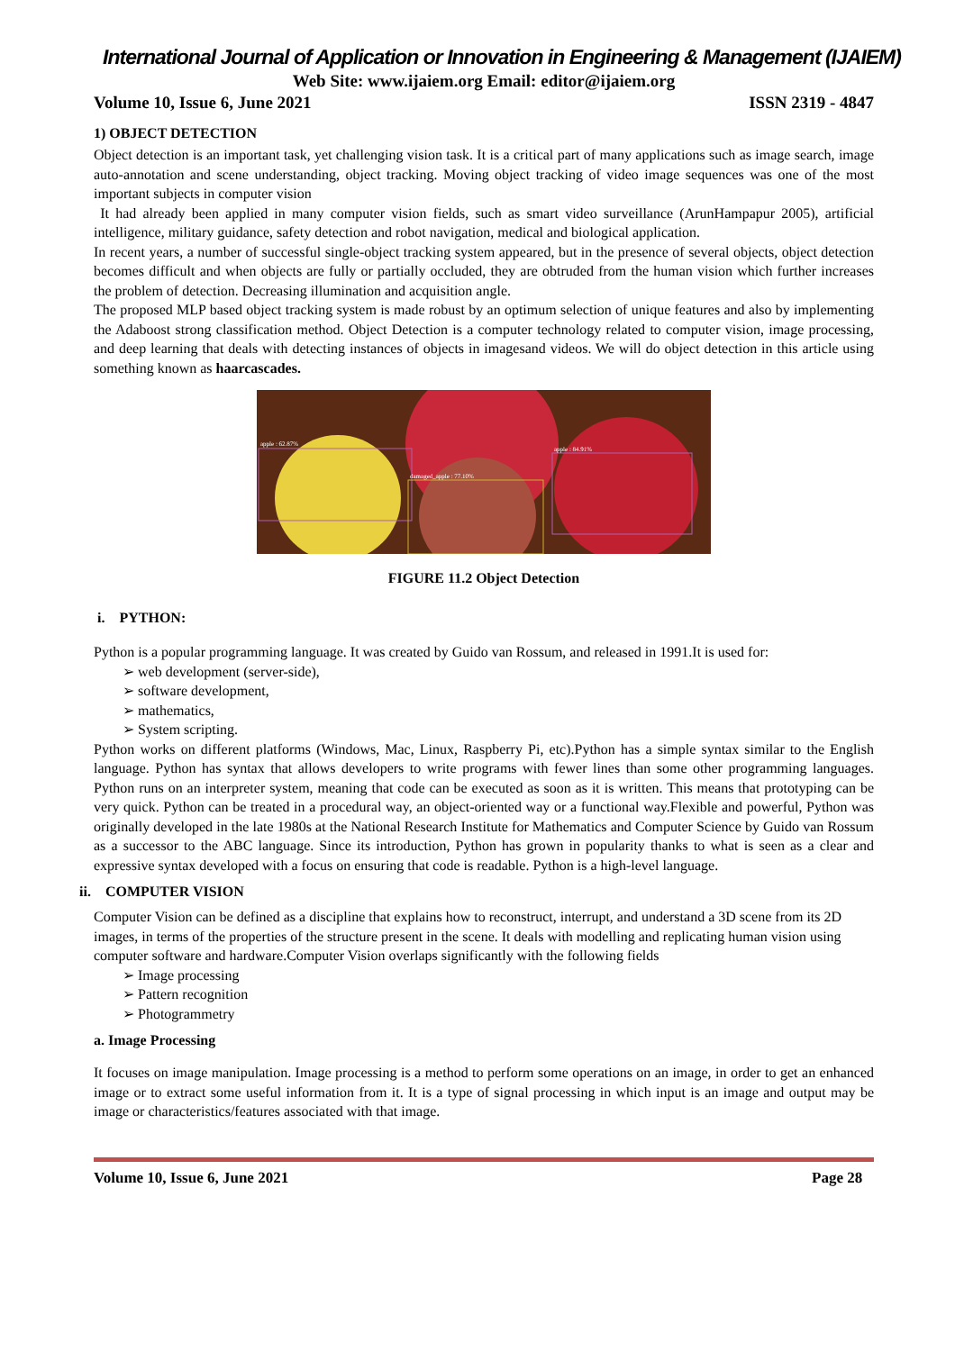International Journal of Application or Innovation in Engineering & Management (IJAIEM)
Web Site: www.ijaiem.org Email: editor@ijaiem.org
Volume 10, Issue 6, June 2021 ISSN 2319 - 4847
1) OBJECT DETECTION
Object detection is an important task, yet challenging vision task. It is a critical part of many applications such as image search, image auto-annotation and scene understanding, object tracking. Moving object tracking of video image sequences was one of the most important subjects in computer vision
It had already been applied in many computer vision fields, such as smart video surveillance (ArunHampapur 2005), artificial intelligence, military guidance, safety detection and robot navigation, medical and biological application.
In recent years, a number of successful single-object tracking system appeared, but in the presence of several objects, object detection becomes difficult and when objects are fully or partially occluded, they are obtruded from the human vision which further increases the problem of detection. Decreasing illumination and acquisition angle.
The proposed MLP based object tracking system is made robust by an optimum selection of unique features and also by implementing the Adaboost strong classification method. Object Detection is a computer technology related to computer vision, image processing, and deep learning that deals with detecting instances of objects in imagesand videos. We will do object detection in this article using something known as haarcascades.
apple : 62.87%
damaged_apple : 77.10%
apple : 84.91%
FIGURE 11.2 Object Detection
i. PYTHON:
Python is a popular programming language. It was created by Guido van Rossum, and released in 1991.It is used for:
➢ web development (server-side),
➢ software development,
➢ mathematics,
➢ System scripting.
Python works on different platforms (Windows, Mac, Linux, Raspberry Pi, etc).Python has a simple syntax similar to the English language. Python has syntax that allows developers to write programs with fewer lines than some other programming languages. Python runs on an interpreter system, meaning that code can be executed as soon as it is written. This means that prototyping can be very quick. Python can be treated in a procedural way, an object-oriented way or a functional way.Flexible and powerful, Python was originally developed in the late 1980s at the National Research Institute for Mathematics and Computer Science by Guido van Rossum as a successor to the ABC language. Since its introduction, Python has grown in popularity thanks to what is seen as a clear and expressive syntax developed with a focus on ensuring that code is readable. Python is a high-level language.
ii. COMPUTER VISION
Computer Vision can be defined as a discipline that explains how to reconstruct, interrupt, and understand a 3D scene from its 2D images, in terms of the properties of the structure present in the scene. It deals with modelling and replicating human vision using computer software and hardware.Computer Vision overlaps significantly with the following fields
➢ Image processing
➢ Pattern recognition
➢ Photogrammetry
a. Image Processing
It focuses on image manipulation. Image processing is a method to perform some operations on an image, in order to get an enhanced image or to extract some useful information from it. It is a type of signal processing in which input is an image and output may be image or characteristics/features associated with that image.
Volume 10, Issue 6, June 2021 Page 28